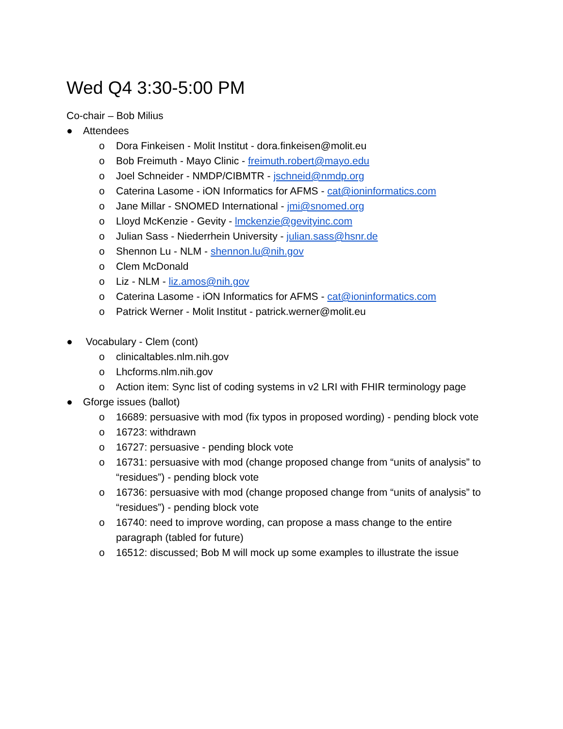Wed Q4 3:30-5:00 PM
Co-chair – Bob Milius
● Attendees
o Dora Finkeisen - Molit Institut - dora.finkeisen@molit.eu
o Bob Freimuth - Mayo Clinic - freimuth.robert@mayo.edu
o Joel Schneider - NMDP/CIBMTR - jschneid@nmdp.org
o Caterina Lasome - iON Informatics for AFMS - cat@ioninformatics.com
o Jane Millar - SNOMED International - jmi@snomed.org
o Lloyd McKenzie - Gevity - lmckenzie@gevityinc.com
o Julian Sass - Niederrhein University - julian.sass@hsnr.de
o Shennon Lu - NLM - shennon.lu@nih.gov
o Clem McDonald
o Liz - NLM - liz.amos@nih.gov
o Caterina Lasome - iON Informatics for AFMS - cat@ioninformatics.com
o Patrick Werner - Molit Institut - patrick.werner@molit.eu
● Vocabulary - Clem (cont)
o clinicaltables.nlm.nih.gov
o Lhcforms.nlm.nih.gov
o Action item: Sync list of coding systems in v2 LRI with FHIR terminology page
● Gforge issues (ballot)
o 16689: persuasive with mod (fix typos in proposed wording) - pending block vote
o 16723: withdrawn
o 16727: persuasive - pending block vote
o 16731: persuasive with mod (change proposed change from “units of analysis” to “residues”) - pending block vote
o 16736: persuasive with mod (change proposed change from “units of analysis” to “residues”) - pending block vote
o 16740: need to improve wording, can propose a mass change to the entire paragraph (tabled for future)
o 16512: discussed; Bob M will mock up some examples to illustrate the issue